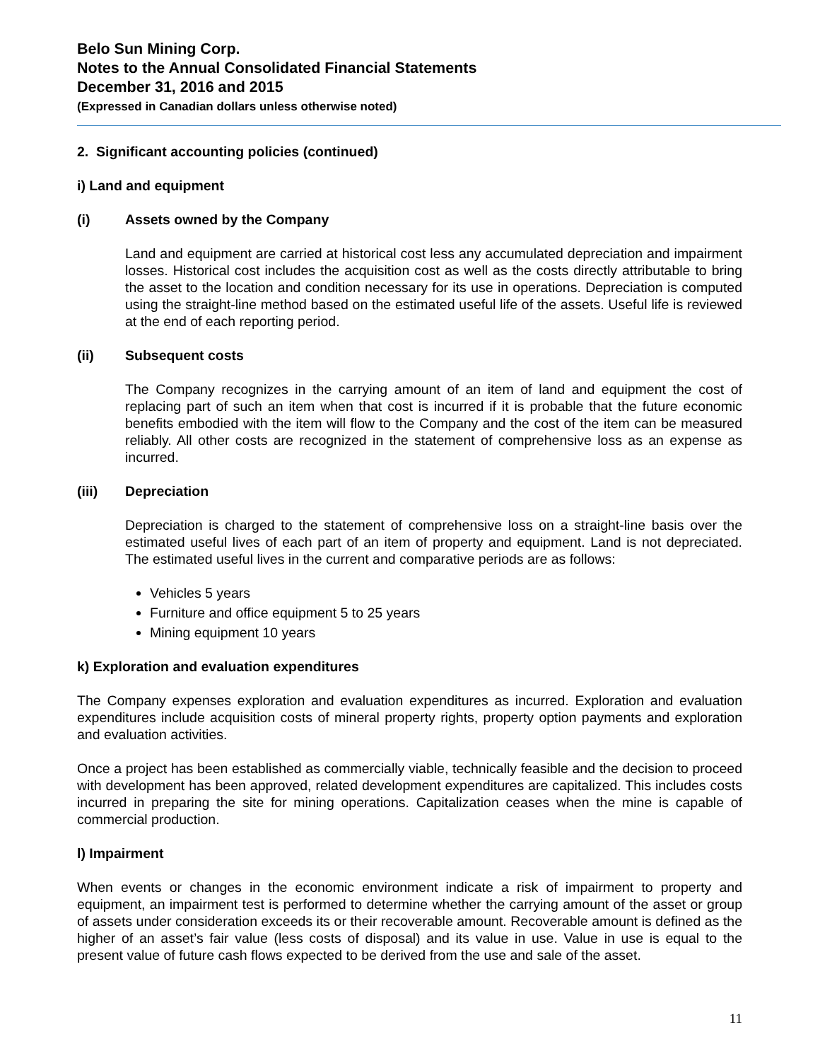Belo Sun Mining Corp.
Notes to the Annual Consolidated Financial Statements
December 31, 2016 and 2015
(Expressed in Canadian dollars unless otherwise noted)
2. Significant accounting policies (continued)
i) Land and equipment
(i) Assets owned by the Company
Land and equipment are carried at historical cost less any accumulated depreciation and impairment losses. Historical cost includes the acquisition cost as well as the costs directly attributable to bring the asset to the location and condition necessary for its use in operations. Depreciation is computed using the straight-line method based on the estimated useful life of the assets. Useful life is reviewed at the end of each reporting period.
(ii) Subsequent costs
The Company recognizes in the carrying amount of an item of land and equipment the cost of replacing part of such an item when that cost is incurred if it is probable that the future economic benefits embodied with the item will flow to the Company and the cost of the item can be measured reliably. All other costs are recognized in the statement of comprehensive loss as an expense as incurred.
(iii) Depreciation
Depreciation is charged to the statement of comprehensive loss on a straight-line basis over the estimated useful lives of each part of an item of property and equipment. Land is not depreciated. The estimated useful lives in the current and comparative periods are as follows:
Vehicles 5 years
Furniture and office equipment 5 to 25 years
Mining equipment 10 years
k) Exploration and evaluation expenditures
The Company expenses exploration and evaluation expenditures as incurred. Exploration and evaluation expenditures include acquisition costs of mineral property rights, property option payments and exploration and evaluation activities.
Once a project has been established as commercially viable, technically feasible and the decision to proceed with development has been approved, related development expenditures are capitalized. This includes costs incurred in preparing the site for mining operations. Capitalization ceases when the mine is capable of commercial production.
l) Impairment
When events or changes in the economic environment indicate a risk of impairment to property and equipment, an impairment test is performed to determine whether the carrying amount of the asset or group of assets under consideration exceeds its or their recoverable amount. Recoverable amount is defined as the higher of an asset’s fair value (less costs of disposal) and its value in use. Value in use is equal to the present value of future cash flows expected to be derived from the use and sale of the asset.
11